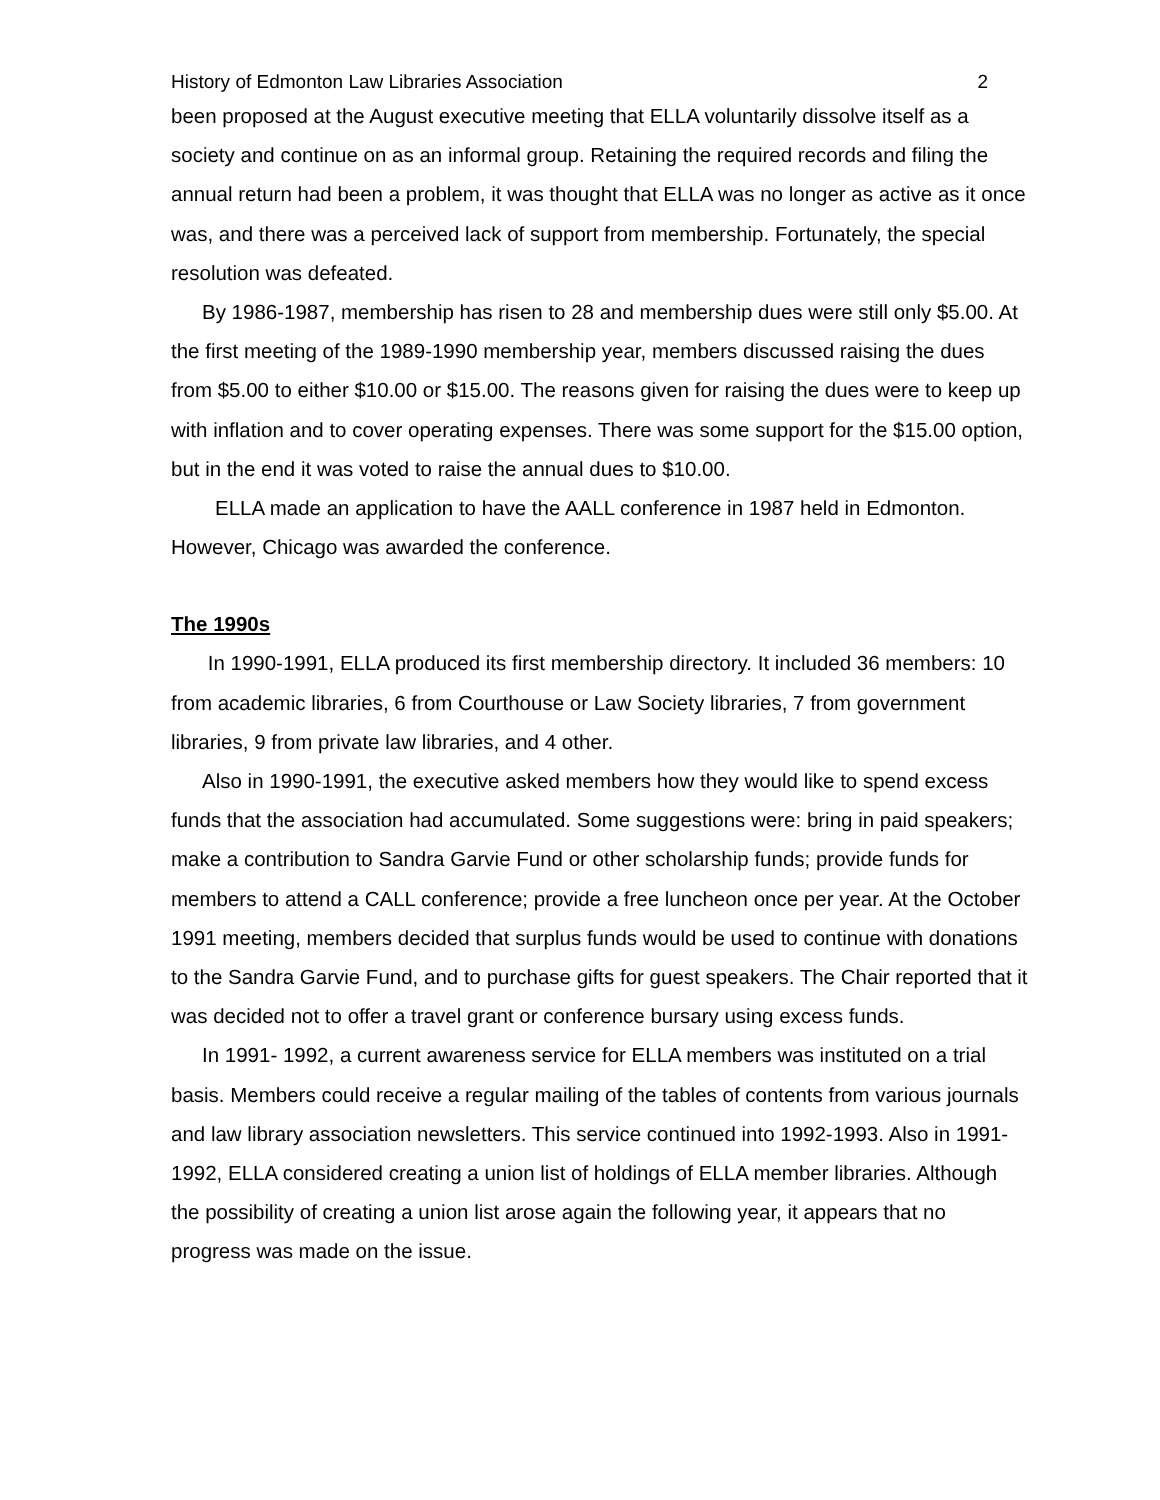History of Edmonton Law Libraries Association 2
been proposed at the August executive meeting that ELLA voluntarily dissolve itself as a society and continue on as an informal group. Retaining the required records and filing the annual return had been a problem, it was thought that ELLA was no longer as active as it once was, and there was a perceived lack of support from membership. Fortunately, the special resolution was defeated.
By 1986-1987, membership has risen to 28 and membership dues were still only $5.00. At the first meeting of the 1989-1990 membership year, members discussed raising the dues from $5.00 to either $10.00 or $15.00. The reasons given for raising the dues were to keep up with inflation and to cover operating expenses. There was some support for the $15.00 option, but in the end it was voted to raise the annual dues to $10.00.
ELLA made an application to have the AALL conference in 1987 held in Edmonton. However, Chicago was awarded the conference.
The 1990s
In 1990-1991, ELLA produced its first membership directory. It included 36 members: 10 from academic libraries, 6 from Courthouse or Law Society libraries, 7 from government libraries, 9 from private law libraries, and 4 other.
Also in 1990-1991, the executive asked members how they would like to spend excess funds that the association had accumulated. Some suggestions were: bring in paid speakers; make a contribution to Sandra Garvie Fund or other scholarship funds; provide funds for members to attend a CALL conference; provide a free luncheon once per year. At the October 1991 meeting, members decided that surplus funds would be used to continue with donations to the Sandra Garvie Fund, and to purchase gifts for guest speakers. The Chair reported that it was decided not to offer a travel grant or conference bursary using excess funds.
In 1991- 1992, a current awareness service for ELLA members was instituted on a trial basis. Members could receive a regular mailing of the tables of contents from various journals and law library association newsletters. This service continued into 1992-1993. Also in 1991-1992, ELLA considered creating a union list of holdings of ELLA member libraries. Although the possibility of creating a union list arose again the following year, it appears that no progress was made on the issue.